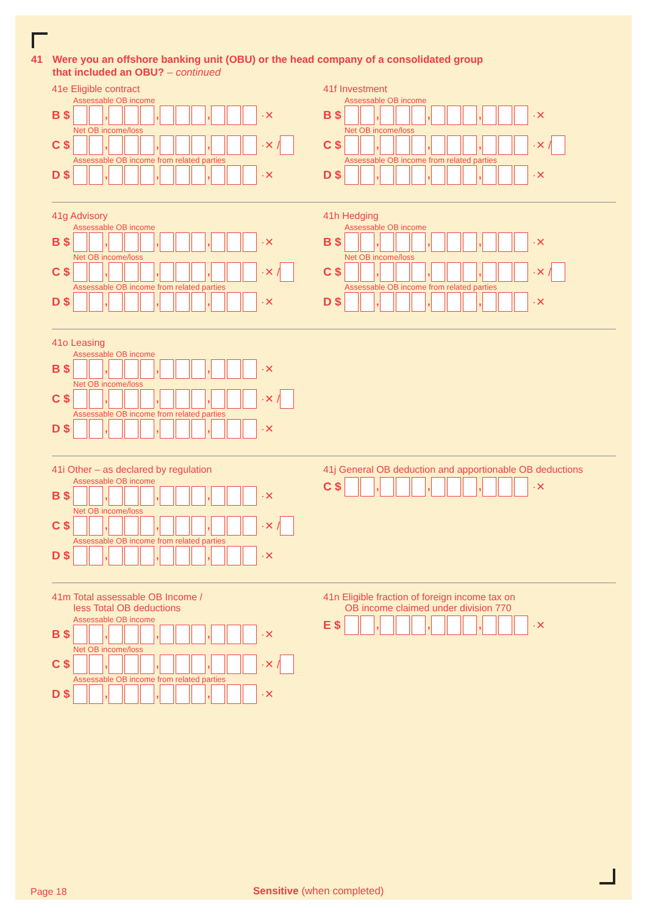41 Were you an offshore banking unit (OBU) or the head company of a consolidated group
that included an OBU? – continued
41e Eligible contract
Assessable OB income
B $ , , , ·✕
Net OB income/loss
C $ , , , ·✕ /
Assessable OB income from related parties
D $ , , , ·✕
41f Investment
Assessable OB income
B $ , , , ·✕
Net OB income/loss
C $ , , , ·✕ /
Assessable OB income from related parties
D $ , , , ·✕
41g Advisory
Assessable OB income
B $ , , , ·✕
Net OB income/loss
C $ , , , ·✕ /
Assessable OB income from related parties
D $ , , , ·✕
41h Hedging
Assessable OB income
B $ , , , ·✕
Net OB income/loss
C $ , , , ·✕ /
Assessable OB income from related parties
D $ , , , ·✕
41o Leasing
Assessable OB income
B $ , , , ·✕
Net OB income/loss
C $ , , , ·✕ /
Assessable OB income from related parties
D $ , , , ·✕
41i Other – as declared by regulation
Assessable OB income
B $ , , , ·✕
Net OB income/loss
C $ , , , ·✕ /
Assessable OB income from related parties
D $ , , , ·✕
41j General OB deduction and apportionable OB deductions
C $ , , , ·✕
41m Total assessable OB Income /
less Total OB deductions
Assessable OB income
B $ , , , ·✕
Net OB income/loss
C $ , , , ·✕ /
Assessable OB income from related parties
D $ , , , ·✕
41n Eligible fraction of foreign income tax on
OB income claimed under division 770
E $ , , , ·✕
Page 18 Sensitive (when completed)